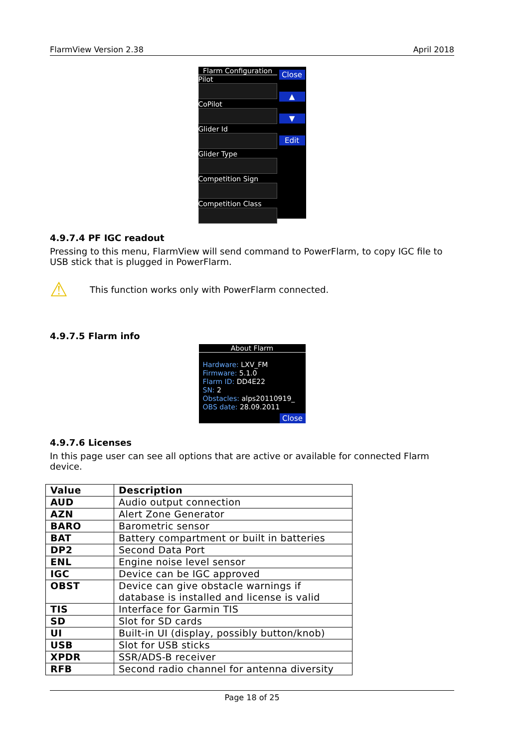FlarmView Version 2.38 April 2018
Flarm Configuration
Pilot
CoPilot
Glider Id
Glider Type
Competition Sign
Competition Class
Close
▲
▼
Edit
4.9.7.4 PF IGC readout
Pressing to this menu, FlarmView will send command to PowerFlarm, to copy IGC file to USB stick that is plugged in PowerFlarm.
⚠
This function works only with PowerFlarm connected.
4.9.7.5 Flarm info
About Flarm
Hardware: LXV_FM
Firmware: 5.1.0
Flarm ID: DD4E22
SN: 2
Obstacles: alps20110919_
OBS date: 28.09.2011
Close
4.9.7.6 Licenses
In this page user can see all options that are active or available for connected Flarm device.
| Value | Description |
| --- | --- |
| AUD | Audio output connection |
| AZN | Alert Zone Generator |
| BARO | Barometric sensor |
| BAT | Battery compartment or built in batteries |
| DP2 | Second Data Port |
| ENL | Engine noise level sensor |
| IGC | Device can be IGC approved |
| OBST | Device can give obstacle warnings if database is installed and license is valid |
| TIS | Interface for Garmin TIS |
| SD | Slot for SD cards |
| UI | Built-in UI (display, possibly button/knob) |
| USB | Slot for USB sticks |
| XPDR | SSR/ADS-B receiver |
| RFB | Second radio channel for antenna diversity |
Page 18 of 25